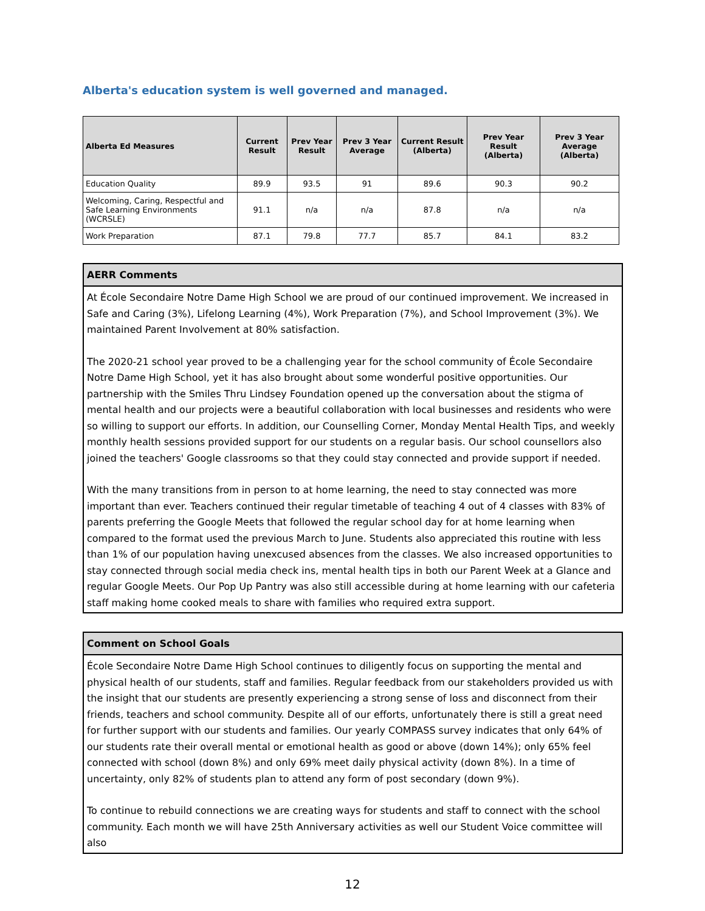Alberta's education system is well governed and managed.
| Alberta Ed Measures | Current Result | Prev Year Result | Prev 3 Year Average | Current Result (Alberta) | Prev Year Result (Alberta) | Prev 3 Year Average (Alberta) |
| --- | --- | --- | --- | --- | --- | --- |
| Education Quality | 89.9 | 93.5 | 91 | 89.6 | 90.3 | 90.2 |
| Welcoming, Caring, Respectful and Safe Learning Environments (WCRSLE) | 91.1 | n/a | n/a | 87.8 | n/a | n/a |
| Work Preparation | 87.1 | 79.8 | 77.7 | 85.7 | 84.1 | 83.2 |
AERR Comments
At École Secondaire Notre Dame High School we are proud of our continued improvement. We increased in Safe and Caring (3%), Lifelong Learning (4%), Work Preparation (7%), and School Improvement (3%). We maintained Parent Involvement at 80% satisfaction.
The 2020-21 school year proved to be a challenging year for the school community of École Secondaire Notre Dame High School, yet it has also brought about some wonderful positive opportunities. Our partnership with the Smiles Thru Lindsey Foundation opened up the conversation about the stigma of mental health and our projects were a beautiful collaboration with local businesses and residents who were so willing to support our efforts. In addition, our Counselling Corner, Monday Mental Health Tips, and weekly monthly health sessions provided support for our students on a regular basis. Our school counsellors also joined the teachers' Google classrooms so that they could stay connected and provide support if needed.
With the many transitions from in person to at home learning, the need to stay connected was more important than ever. Teachers continued their regular timetable of teaching 4 out of 4 classes with 83% of parents preferring the Google Meets that followed the regular school day for at home learning when compared to the format used the previous March to June. Students also appreciated this routine with less than 1% of our population having unexcused absences from the classes. We also increased opportunities to stay connected through social media check ins, mental health tips in both our Parent Week at a Glance and regular Google Meets. Our Pop Up Pantry was also still accessible during at home learning with our cafeteria staff making home cooked meals to share with families who required extra support.
Comment on School Goals
École Secondaire Notre Dame High School continues to diligently focus on supporting the mental and physical health of our students, staff and families. Regular feedback from our stakeholders provided us with the insight that our students are presently experiencing a strong sense of loss and disconnect from their friends, teachers and school community. Despite all of our efforts, unfortunately there is still a great need for further support with our students and families. Our yearly COMPASS survey indicates that only 64% of our students rate their overall mental or emotional health as good or above (down 14%); only 65% feel connected with school (down 8%) and only 69% meet daily physical activity (down 8%). In a time of uncertainty, only 82% of students plan to attend any form of post secondary (down 9%).
To continue to rebuild connections we are creating ways for students and staff to connect with the school community. Each month we will have 25th Anniversary activities as well our Student Voice committee will also
12